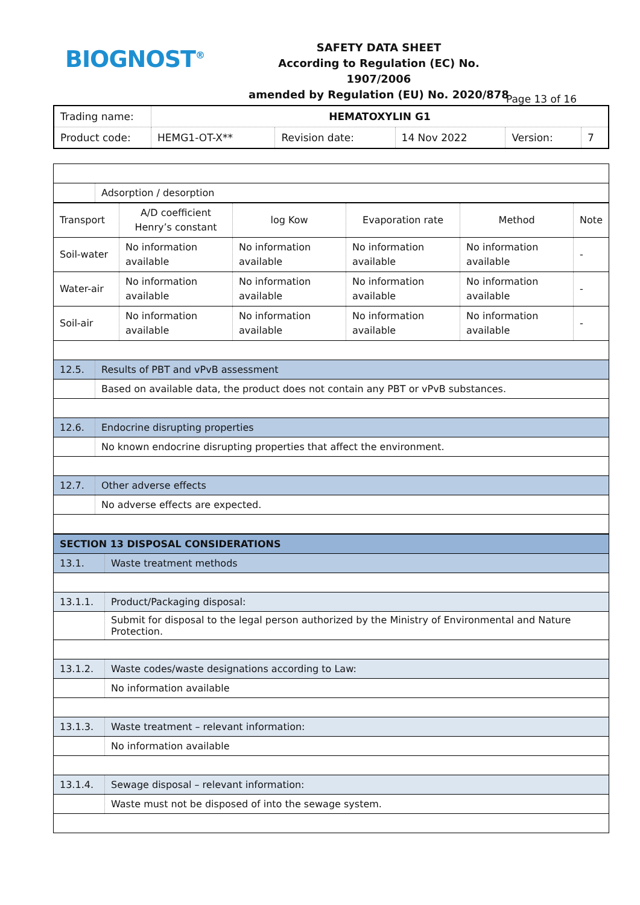BIOGNOST<sup>®</sup>
SAFETY DATA SHEET
According to Regulation (EC) No. 1907/2006
amended by Regulation (EU) No. 2020/878
Page 13 of 16
| Trading name: | HEMATOXYLIN G1 | | | | |
| Product code: | HEMG1-OT-X** | Revision date: | 14 Nov 2022 | Version: | 7 |
| | Adsorption / desorption |
| Transport | A/D coefficient Henry’s constant | log Kow | Evaporation rate | Method | Note |
| Soil-water | No information available | No information available | No information available | No information available | - |
| Water-air | No information available | No information available | No information available | No information available | - |
| Soil-air | No information available | No information available | No information available | No information available | - |
| 12.5. | Results of PBT and vPvB assessment |
| | Based on available data, the product does not contain any PBT or vPvB substances. |
| 12.6. | Endocrine disrupting properties |
| | No known endocrine disrupting properties that affect the environment. |
| 12.7. | Other adverse effects |
| | No adverse effects are expected. |
| SECTION 13 DISPOSAL CONSIDERATIONS | |
| 13.1. | Waste treatment methods |
| 13.1.1. | Product/Packaging disposal: |
| | Submit for disposal to the legal person authorized by the Ministry of Environmental and Nature Protection. |
| 13.1.2. | Waste codes/waste designations according to Law: |
| | No information available |
| 13.1.3. | Waste treatment – relevant information: |
| | No information available |
| 13.1.4. | Sewage disposal – relevant information: |
| | Waste must not be disposed of into the sewage system. |